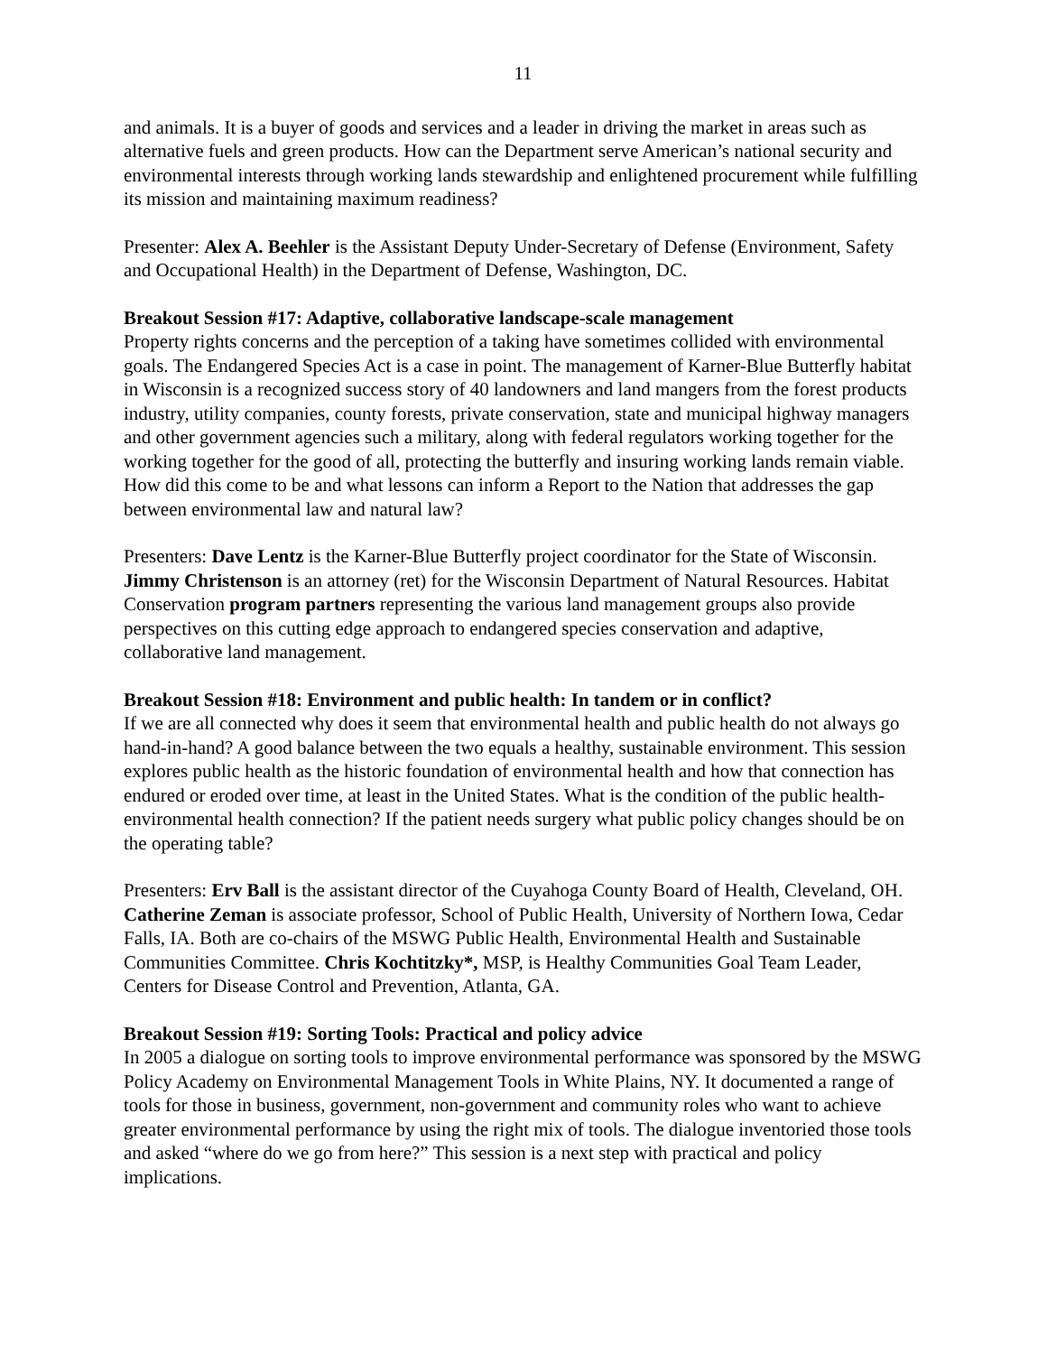11
and animals. It is a buyer of goods and services and a leader in driving the market in areas such as alternative fuels and green products. How can the Department serve American’s national security and environmental interests through working lands stewardship and enlightened procurement while fulfilling its mission and maintaining maximum readiness?
Presenter: Alex A. Beehler is the Assistant Deputy Under-Secretary of Defense (Environment, Safety and Occupational Health) in the Department of Defense, Washington, DC.
Breakout Session #17: Adaptive, collaborative landscape-scale management
Property rights concerns and the perception of a taking have sometimes collided with environmental goals. The Endangered Species Act is a case in point. The management of Karner-Blue Butterfly habitat in Wisconsin is a recognized success story of 40 landowners and land mangers from the forest products industry, utility companies, county forests, private conservation, state and municipal highway managers and other government agencies such a military, along with federal regulators working together for the working together for the good of all, protecting the butterfly and insuring working lands remain viable. How did this come to be and what lessons can inform a Report to the Nation that addresses the gap between environmental law and natural law?
Presenters: Dave Lentz is the Karner-Blue Butterfly project coordinator for the State of Wisconsin. Jimmy Christenson is an attorney (ret) for the Wisconsin Department of Natural Resources. Habitat Conservation program partners representing the various land management groups also provide perspectives on this cutting edge approach to endangered species conservation and adaptive, collaborative land management.
Breakout Session #18: Environment and public health: In tandem or in conflict?
If we are all connected why does it seem that environmental health and public health do not always go hand-in-hand? A good balance between the two equals a healthy, sustainable environment. This session explores public health as the historic foundation of environmental health and how that connection has endured or eroded over time, at least in the United States. What is the condition of the public health-environmental health connection? If the patient needs surgery what public policy changes should be on the operating table?
Presenters: Erv Ball is the assistant director of the Cuyahoga County Board of Health, Cleveland, OH. Catherine Zeman is associate professor, School of Public Health, University of Northern Iowa, Cedar Falls, IA. Both are co-chairs of the MSWG Public Health, Environmental Health and Sustainable Communities Committee. Chris Kochtitzky*, MSP, is Healthy Communities Goal Team Leader, Centers for Disease Control and Prevention, Atlanta, GA.
Breakout Session #19: Sorting Tools: Practical and policy advice
In 2005 a dialogue on sorting tools to improve environmental performance was sponsored by the MSWG Policy Academy on Environmental Management Tools in White Plains, NY. It documented a range of tools for those in business, government, non-government and community roles who want to achieve greater environmental performance by using the right mix of tools. The dialogue inventoried those tools and asked “where do we go from here?” This session is a next step with practical and policy implications.